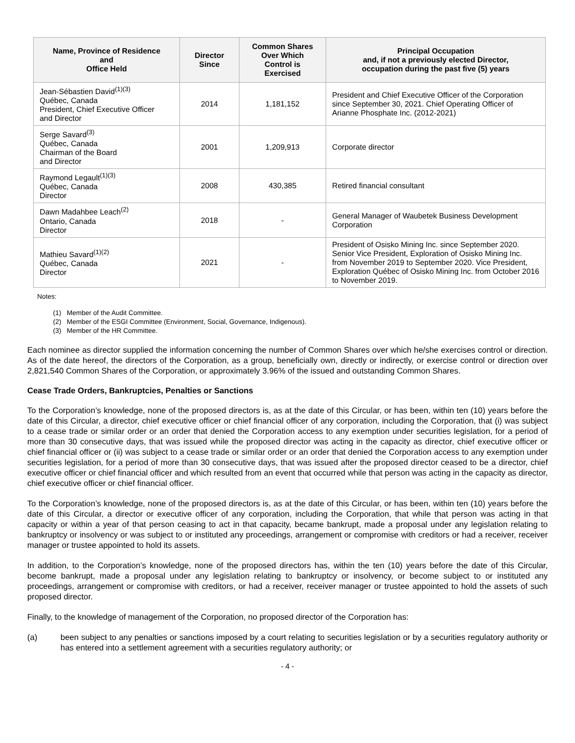| Name, Province of Residence and Office Held | Director Since | Common Shares Over Which Control is Exercised | Principal Occupation and, if not a previously elected Director, occupation during the past five (5) years |
| --- | --- | --- | --- |
| Jean-Sébastien David<sup>(1)(3)</sup> Québec, Canada President, Chief Executive Officer and Director | 2014 | 1,181,152 | President and Chief Executive Officer of the Corporation since September 30, 2021. Chief Operating Officer of Arianne Phosphate Inc. (2012-2021) |
| Serge Savard<sup>(3)</sup> Québec, Canada Chairman of the Board and Director | 2001 | 1,209,913 | Corporate director |
| Raymond Legault<sup>(1)(3)</sup> Québec, Canada Director | 2008 | 430,385 | Retired financial consultant |
| Dawn Madahbee Leach<sup>(2)</sup> Ontario, Canada Director | 2018 | - | General Manager of Waubetek Business Development Corporation |
| Mathieu Savard<sup>(1)(2)</sup> Québec, Canada Director | 2021 | - | President of Osisko Mining Inc. since September 2020. Senior Vice President, Exploration of Osisko Mining Inc. from November 2019 to September 2020. Vice President, Exploration Québec of Osisko Mining Inc. from October 2016 to November 2019. |
Notes:
(1) Member of the Audit Committee.
(2) Member of the ESGI Committee (Environment, Social, Governance, Indigenous).
(3) Member of the HR Committee.
Each nominee as director supplied the information concerning the number of Common Shares over which he/she exercises control or direction. As of the date hereof, the directors of the Corporation, as a group, beneficially own, directly or indirectly, or exercise control or direction over 2,821,540 Common Shares of the Corporation, or approximately 3.96% of the issued and outstanding Common Shares.
Cease Trade Orders, Bankruptcies, Penalties or Sanctions
To the Corporation’s knowledge, none of the proposed directors is, as at the date of this Circular, or has been, within ten (10) years before the date of this Circular, a director, chief executive officer or chief financial officer of any corporation, including the Corporation, that (i) was subject to a cease trade or similar order or an order that denied the Corporation access to any exemption under securities legislation, for a period of more than 30 consecutive days, that was issued while the proposed director was acting in the capacity as director, chief executive officer or chief financial officer or (ii) was subject to a cease trade or similar order or an order that denied the Corporation access to any exemption under securities legislation, for a period of more than 30 consecutive days, that was issued after the proposed director ceased to be a director, chief executive officer or chief financial officer and which resulted from an event that occurred while that person was acting in the capacity as director, chief executive officer or chief financial officer.
To the Corporation’s knowledge, none of the proposed directors is, as at the date of this Circular, or has been, within ten (10) years before the date of this Circular, a director or executive officer of any corporation, including the Corporation, that while that person was acting in that capacity or within a year of that person ceasing to act in that capacity, became bankrupt, made a proposal under any legislation relating to bankruptcy or insolvency or was subject to or instituted any proceedings, arrangement or compromise with creditors or had a receiver, receiver manager or trustee appointed to hold its assets.
In addition, to the Corporation’s knowledge, none of the proposed directors has, within the ten (10) years before the date of this Circular, become bankrupt, made a proposal under any legislation relating to bankruptcy or insolvency, or become subject to or instituted any proceedings, arrangement or compromise with creditors, or had a receiver, receiver manager or trustee appointed to hold the assets of such proposed director.
Finally, to the knowledge of management of the Corporation, no proposed director of the Corporation has:
(a) been subject to any penalties or sanctions imposed by a court relating to securities legislation or by a securities regulatory authority or has entered into a settlement agreement with a securities regulatory authority; or
- 4 -